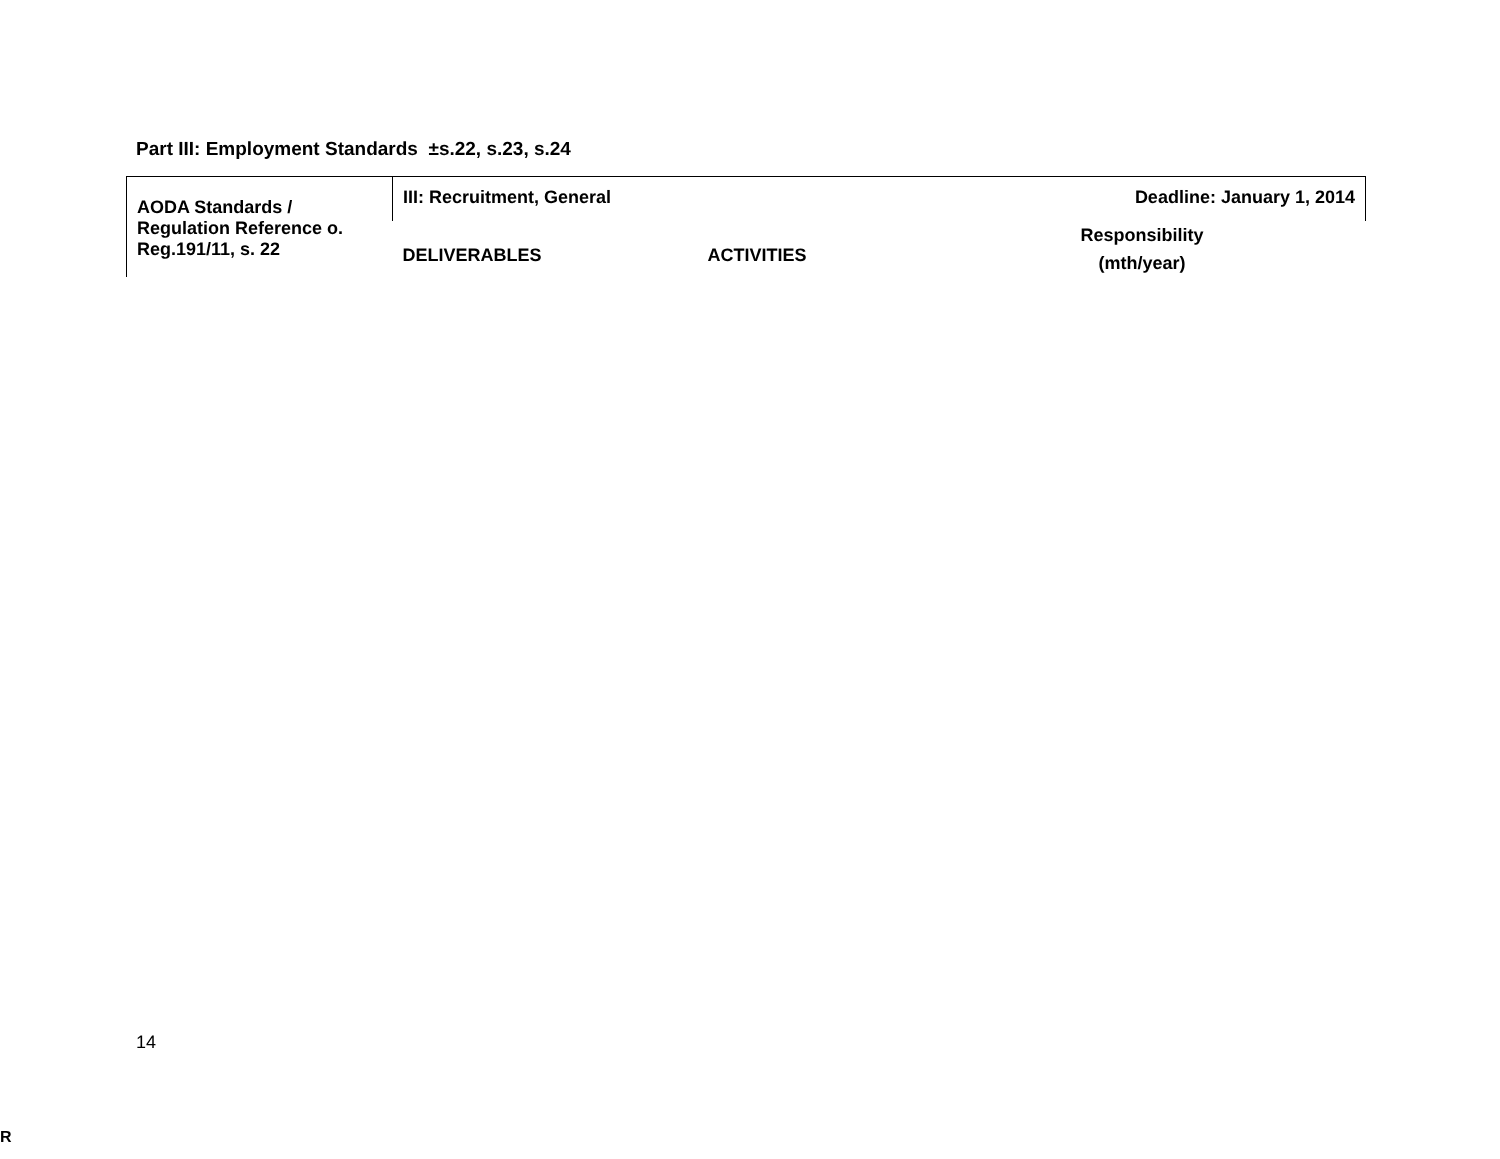Part III: Employment Standards ±s.22, s.23, s.24
| AODA Standards / Regulation Reference o. Reg.191/11, s. 22 | III: Recruitment, General | | Deadline: January 1, 2014 |
| | DELIVERABLES | ACTIVITIES | Responsibility (mth/year) |
14
R